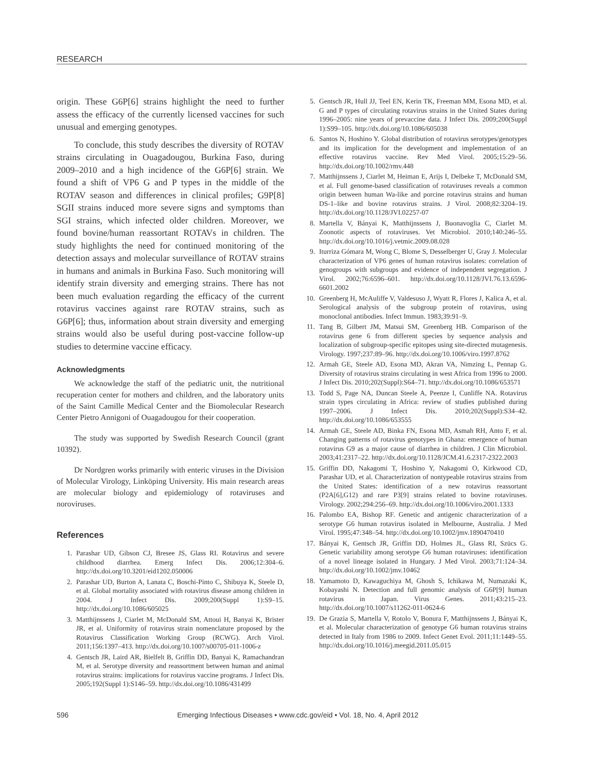RESEARCH
origin. These G6P[6] strains highlight the need to further assess the efficacy of the currently licensed vaccines for such unusual and emerging genotypes.
To conclude, this study describes the diversity of ROTAV strains circulating in Ouagadougou, Burkina Faso, during 2009–2010 and a high incidence of the G6P[6] strain. We found a shift of VP6 G and P types in the middle of the ROTAV season and differences in clinical profiles; G9P[8] SGII strains induced more severe signs and symptoms than SGI strains, which infected older children. Moreover, we found bovine/human reassortant ROTAVs in children. The study highlights the need for continued monitoring of the detection assays and molecular surveillance of ROTAV strains in humans and animals in Burkina Faso. Such monitoring will identify strain diversity and emerging strains. There has not been much evaluation regarding the efficacy of the current rotavirus vaccines against rare ROTAV strains, such as G6P[6]; thus, information about strain diversity and emerging strains would also be useful during post-vaccine follow-up studies to determine vaccine efficacy.
Acknowledgments
We acknowledge the staff of the pediatric unit, the nutritional recuperation center for mothers and children, and the laboratory units of the Saint Camille Medical Center and the Biomolecular Research Center Pietro Annigoni of Ouagadougou for their cooperation.
The study was supported by Swedish Research Council (grant 10392).
Dr Nordgren works primarily with enteric viruses in the Division of Molecular Virology, Linköping University. His main research areas are molecular biology and epidemiology of rotaviruses and noroviruses.
References
1. Parashar UD, Gibson CJ, Bresee JS, Glass RI. Rotavirus and severe childhood diarrhea. Emerg Infect Dis. 2006;12:304–6. http://dx.doi.org/10.3201/eid1202.050006
2. Parashar UD, Burton A, Lanata C, Boschi-Pinto C, Shibuya K, Steele D, et al. Global mortality associated with rotavirus disease among children in 2004. J Infect Dis. 2009;200(Suppl 1):S9–15. http://dx.doi.org/10.1086/605025
3. Matthijnssens J, Ciarlet M, McDonald SM, Attoui H, Banyai K, Brister JR, et al. Uniformity of rotavirus strain nomenclature proposed by the Rotavirus Classification Working Group (RCWG). Arch Virol. 2011;156:1397–413. http://dx.doi.org/10.1007/s00705-011-1006-z
4. Gentsch JR, Laird AR, Bielfelt B, Griffin DD, Banyai K, Ramachandran M, et al. Serotype diversity and reassortment between human and animal rotavirus strains: implications for rotavirus vaccine programs. J Infect Dis. 2005;192(Suppl 1):S146–59. http://dx.doi.org/10.1086/431499
5. Gentsch JR, Hull JJ, Teel EN, Kerin TK, Freeman MM, Esona MD, et al. G and P types of circulating rotavirus strains in the United States during 1996–2005: nine years of prevaccine data. J Infect Dis. 2009;200(Suppl 1):S99–105. http://dx.doi.org/10.1086/605038
6. Santos N, Hoshino Y. Global distribution of rotavirus serotypes/genotypes and its implication for the development and implementation of an effective rotavirus vaccine. Rev Med Virol. 2005;15:29–56. http://dx.doi.org/10.1002/rmv.448
7. Matthijnssens J, Ciarlet M, Heiman E, Arijs I, Delbeke T, McDonald SM, et al. Full genome-based classification of rotaviruses reveals a common origin between human Wa-like and porcine rotavirus strains and human DS-1–like and bovine rotavirus strains. J Virol. 2008;82:3204–19. http://dx.doi.org/10.1128/JVI.02257-07
8. Martella V, Bányai K, Matthijnssens J, Buonavoglia C, Ciarlet M. Zoonotic aspects of rotaviruses. Vet Microbiol. 2010;140:246–55. http://dx.doi.org/10.1016/j.vetmic.2009.08.028
9. Iturriza Gómara M, Wong C, Blome S, Desselberger U, Gray J. Molecular characterization of VP6 genes of human rotavirus isolates: correlation of genogroups with subgroups and evidence of independent segregation. J Virol. 2002;76:6596–601. http://dx.doi.org/10.1128/JVI.76.13.6596-6601.2002
10. Greenberg H, McAuliffe V, Valdesuso J, Wyatt R, Flores J, Kalica A, et al. Serological analysis of the subgroup protein of rotavirus, using monoclonal antibodies. Infect Immun. 1983;39:91–9.
11. Tang B, Gilbert JM, Matsui SM, Greenberg HB. Comparison of the rotavirus gene 6 from different species by sequence analysis and localization of subgroup-specific epitopes using site-directed mutagenesis. Virology. 1997;237:89–96. http://dx.doi.org/10.1006/viro.1997.8762
12. Armah GE, Steele AD, Esona MD, Akran VA, Nimzing L, Pennap G. Diversity of rotavirus strains circulating in west Africa from 1996 to 2000. J Infect Dis. 2010;202(Suppl):S64–71. http://dx.doi.org/10.1086/653571
13. Todd S, Page NA, Duncan Steele A, Peenze I, Cunliffe NA. Rotavirus strain types circulating in Africa: review of studies published during 1997–2006. J Infect Dis. 2010;202(Suppl):S34–42. http://dx.doi.org/10.1086/653555
14. Armah GE, Steele AD, Binka FN, Esona MD, Asmah RH, Anto F, et al. Changing patterns of rotavirus genotypes in Ghana: emergence of human rotavirus G9 as a major cause of diarrhea in children. J Clin Microbiol. 2003;41:2317–22. http://dx.doi.org/10.1128/JCM.41.6.2317-2322.2003
15. Griffin DD, Nakagomi T, Hoshino Y, Nakagomi O, Kirkwood CD, Parashar UD, et al. Characterization of nontypeable rotavirus strains from the United States: identification of a new rotavirus reassortant (P2A[6],G12) and rare P3[9] strains related to bovine rotaviruses. Virology. 2002;294:256–69. http://dx.doi.org/10.1006/viro.2001.1333
16. Palombo EA, Bishop RF. Genetic and antigenic characterization of a serotype G6 human rotavirus isolated in Melbourne, Australia. J Med Virol. 1995;47:348–54. http://dx.doi.org/10.1002/jmv.1890470410
17. Bányai K, Gentsch JR, Griffin DD, Holmes JL, Glass RI, Szücs G. Genetic variability among serotype G6 human rotaviruses: identification of a novel lineage isolated in Hungary. J Med Virol. 2003;71:124–34. http://dx.doi.org/10.1002/jmv.10462
18. Yamamoto D, Kawaguchiya M, Ghosh S, Ichikawa M, Numazaki K, Kobayashi N. Detection and full genomic analysis of G6P[9] human rotavirus in Japan. Virus Genes. 2011;43:215–23. http://dx.doi.org/10.1007/s11262-011-0624-6
19. De Grazia S, Martella V, Rotolo V, Bonura F, Matthijnssens J, Bányai K, et al. Molecular characterization of genotype G6 human rotavirus strains detected in Italy from 1986 to 2009. Infect Genet Evol. 2011;11:1449–55. http://dx.doi.org/10.1016/j.meegid.2011.05.015
596 Emerging Infectious Diseases • www.cdc.gov/eid • Vol. 18, No. 4, April 2012